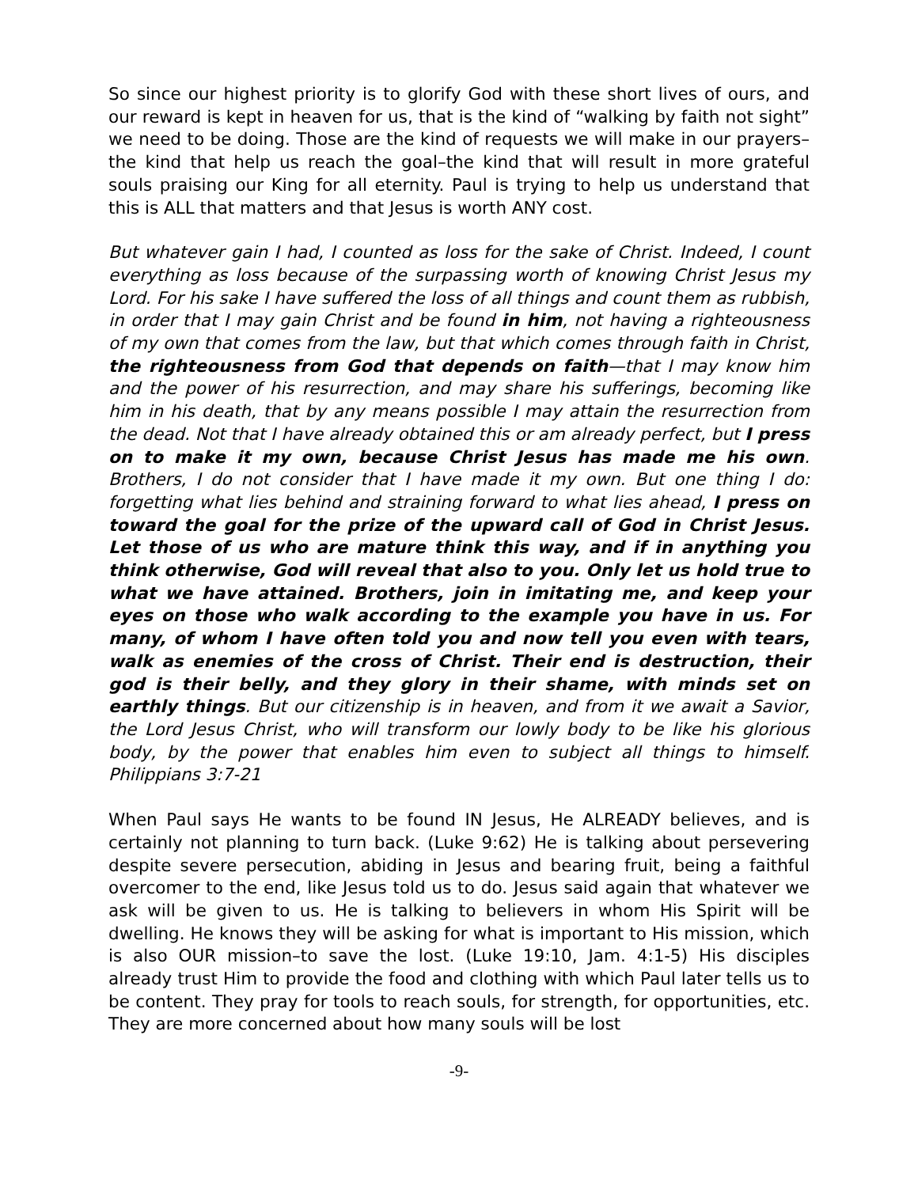So since our highest priority is to glorify God with these short lives of ours, and our reward is kept in heaven for us, that is the kind of “walking by faith not sight” we need to be doing. Those are the kind of requests we will make in our prayers–the kind that help us reach the goal–the kind that will result in more grateful souls praising our King for all eternity. Paul is trying to help us understand that this is ALL that matters and that Jesus is worth ANY cost.
But whatever gain I had, I counted as loss for the sake of Christ. Indeed, I count everything as loss because of the surpassing worth of knowing Christ Jesus my Lord. For his sake I have suffered the loss of all things and count them as rubbish, in order that I may gain Christ and be found in him, not having a righteousness of my own that comes from the law, but that which comes through faith in Christ, the righteousness from God that depends on faith—that I may know him and the power of his resurrection, and may share his sufferings, becoming like him in his death, that by any means possible I may attain the resurrection from the dead. Not that I have already obtained this or am already perfect, but I press on to make it my own, because Christ Jesus has made me his own. Brothers, I do not consider that I have made it my own. But one thing I do: forgetting what lies behind and straining forward to what lies ahead, I press on toward the goal for the prize of the upward call of God in Christ Jesus. Let those of us who are mature think this way, and if in anything you think otherwise, God will reveal that also to you. Only let us hold true to what we have attained. Brothers, join in imitating me, and keep your eyes on those who walk according to the example you have in us. For many, of whom I have often told you and now tell you even with tears, walk as enemies of the cross of Christ. Their end is destruction, their god is their belly, and they glory in their shame, with minds set on earthly things. But our citizenship is in heaven, and from it we await a Savior, the Lord Jesus Christ, who will transform our lowly body to be like his glorious body, by the power that enables him even to subject all things to himself. Philippians 3:7-21
When Paul says He wants to be found IN Jesus, He ALREADY believes, and is certainly not planning to turn back. (Luke 9:62) He is talking about persevering despite severe persecution, abiding in Jesus and bearing fruit, being a faithful overcomer to the end, like Jesus told us to do. Jesus said again that whatever we ask will be given to us. He is talking to believers in whom His Spirit will be dwelling. He knows they will be asking for what is important to His mission, which is also OUR mission–to save the lost. (Luke 19:10, Jam. 4:1-5) His disciples already trust Him to provide the food and clothing with which Paul later tells us to be content. They pray for tools to reach souls, for strength, for opportunities, etc. They are more concerned about how many souls will be lost
-9-